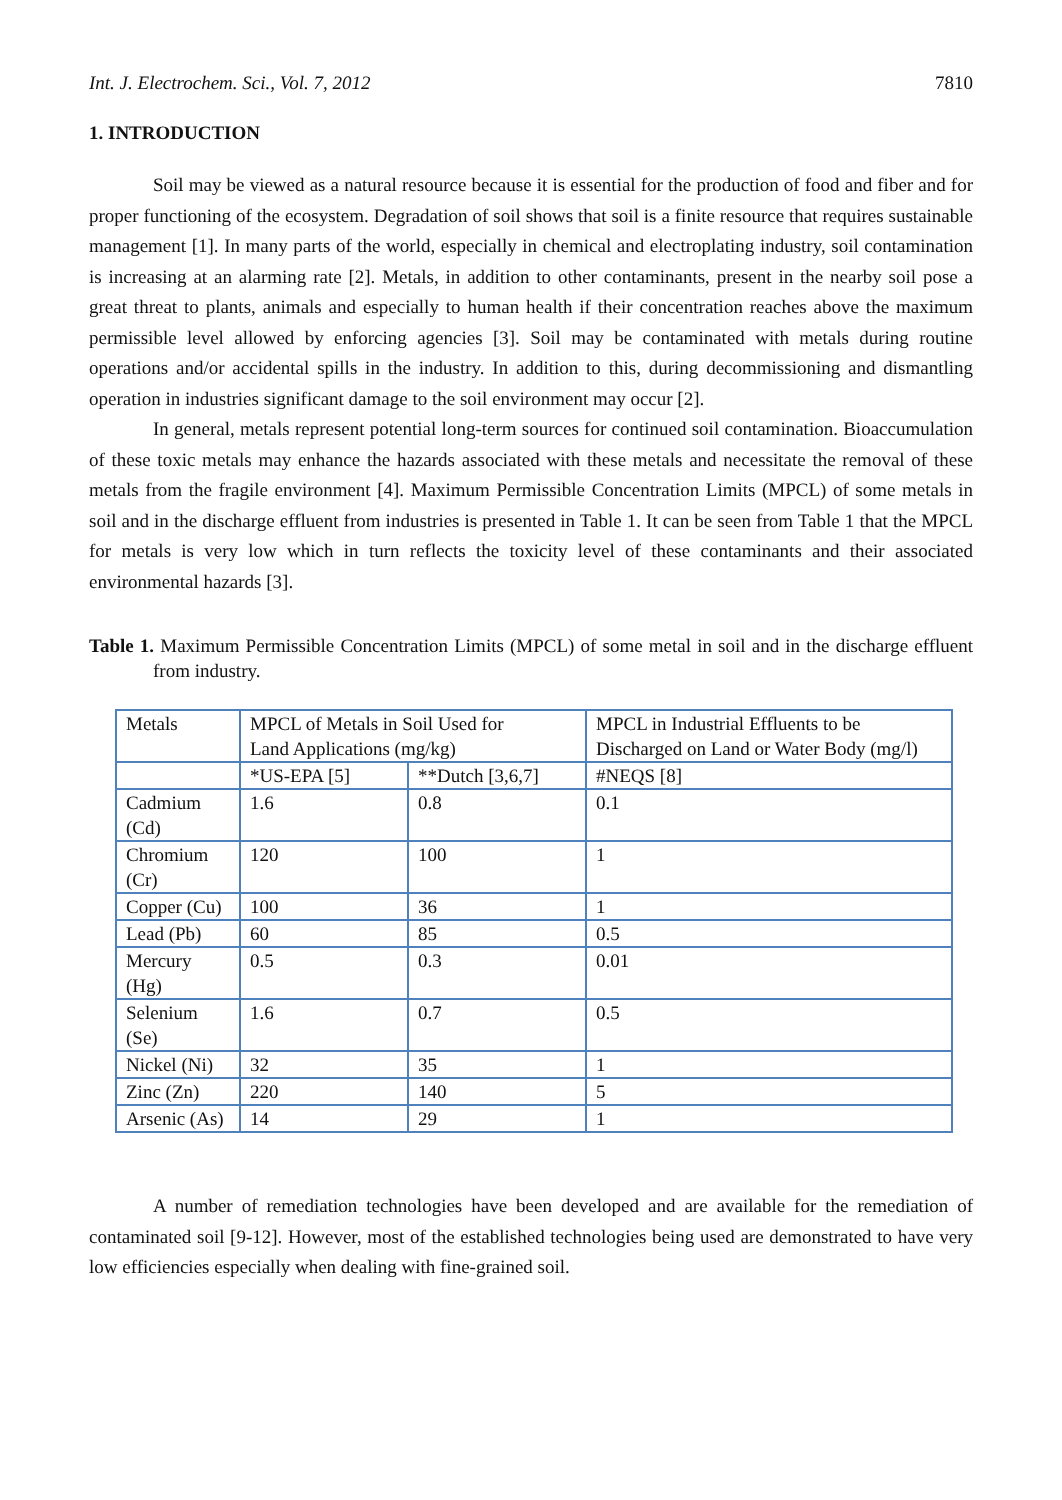Int. J. Electrochem. Sci., Vol. 7, 2012 7810
1. INTRODUCTION
Soil may be viewed as a natural resource because it is essential for the production of food and fiber and for proper functioning of the ecosystem. Degradation of soil shows that soil is a finite resource that requires sustainable management [1]. In many parts of the world, especially in chemical and electroplating industry, soil contamination is increasing at an alarming rate [2]. Metals, in addition to other contaminants, present in the nearby soil pose a great threat to plants, animals and especially to human health if their concentration reaches above the maximum permissible level allowed by enforcing agencies [3]. Soil may be contaminated with metals during routine operations and/or accidental spills in the industry. In addition to this, during decommissioning and dismantling operation in industries significant damage to the soil environment may occur [2].
In general, metals represent potential long-term sources for continued soil contamination. Bioaccumulation of these toxic metals may enhance the hazards associated with these metals and necessitate the removal of these metals from the fragile environment [4]. Maximum Permissible Concentration Limits (MPCL) of some metals in soil and in the discharge effluent from industries is presented in Table 1. It can be seen from Table 1 that the MPCL for metals is very low which in turn reflects the toxicity level of these contaminants and their associated environmental hazards [3].
Table 1. Maximum Permissible Concentration Limits (MPCL) of some metal in soil and in the discharge effluent from industry.
| Metals | MPCL of Metals in Soil Used for Land Applications (mg/kg) | | MPCL in Industrial Effluents to be Discharged on Land or Water Body (mg/l) |
| | *US-EPA [5] | **Dutch [3,6,7] | #NEQS [8] |
| Cadmium (Cd) | 1.6 | 0.8 | 0.1 |
| Chromium (Cr) | 120 | 100 | 1 |
| Copper (Cu) | 100 | 36 | 1 |
| Lead (Pb) | 60 | 85 | 0.5 |
| Mercury (Hg) | 0.5 | 0.3 | 0.01 |
| Selenium (Se) | 1.6 | 0.7 | 0.5 |
| Nickel (Ni) | 32 | 35 | 1 |
| Zinc (Zn) | 220 | 140 | 5 |
| Arsenic (As) | 14 | 29 | 1 |
A number of remediation technologies have been developed and are available for the remediation of contaminated soil [9-12]. However, most of the established technologies being used are demonstrated to have very low efficiencies especially when dealing with fine-grained soil.